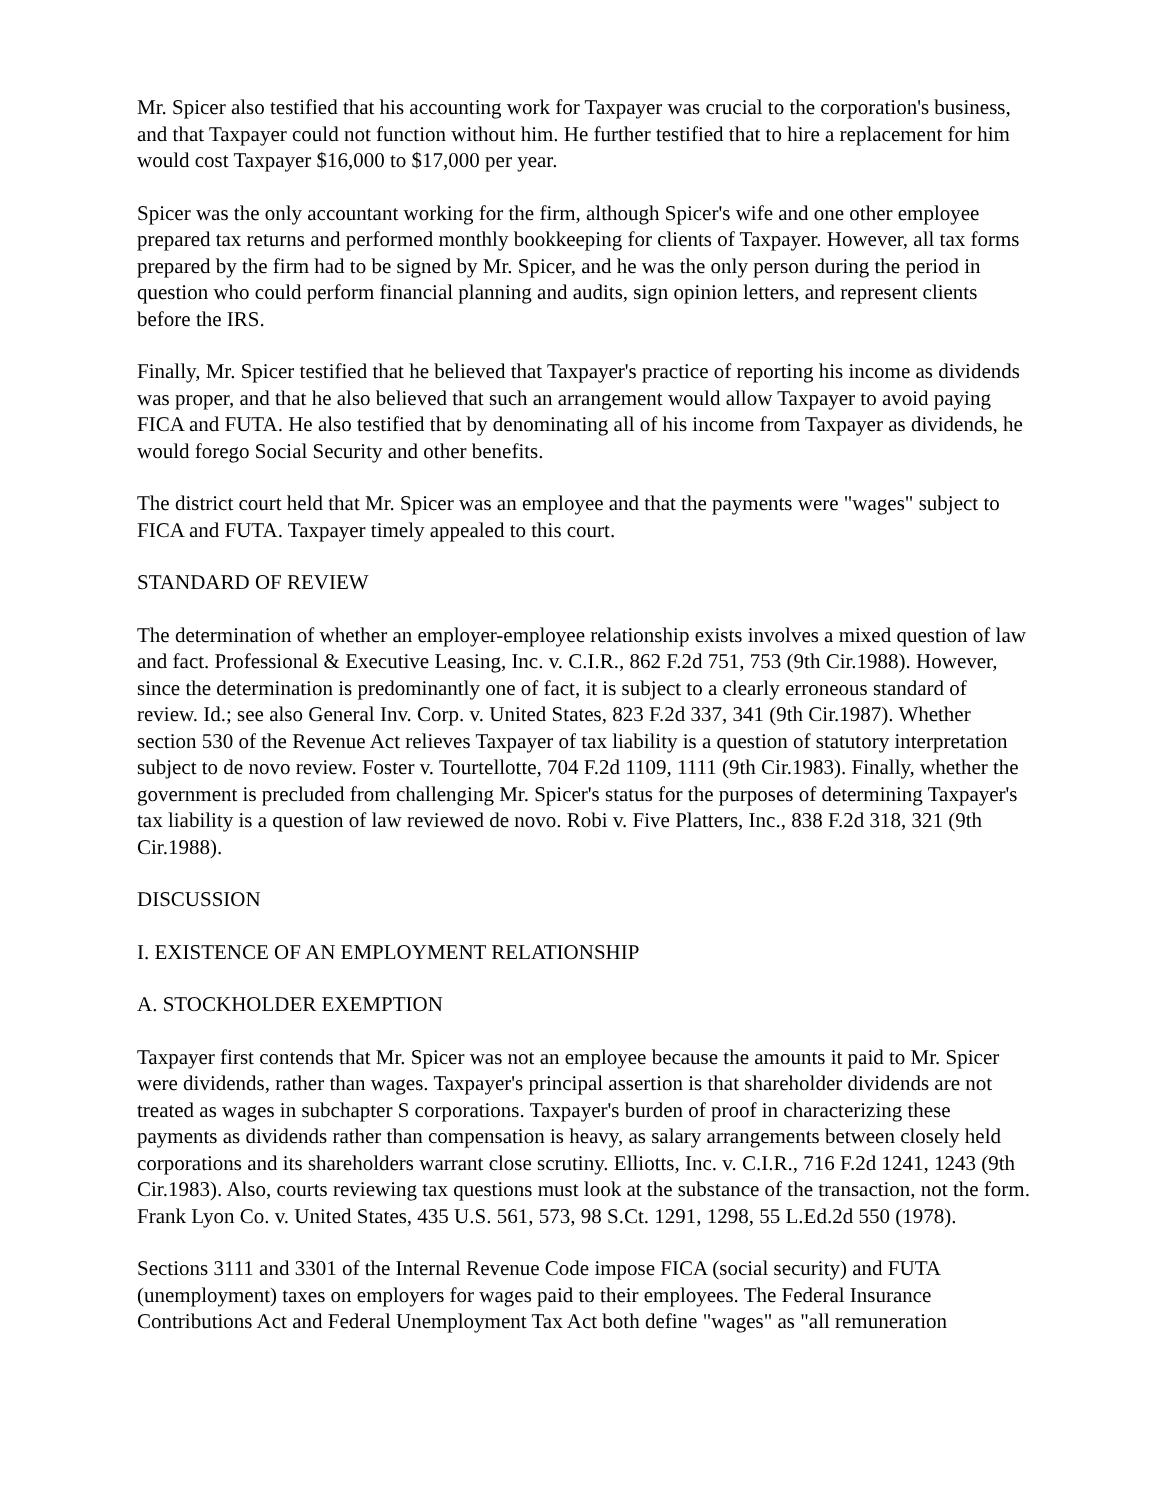Mr. Spicer also testified that his accounting work for Taxpayer was crucial to the corporation's business, and that Taxpayer could not function without him. He further testified that to hire a replacement for him would cost Taxpayer $16,000 to $17,000 per year.
Spicer was the only accountant working for the firm, although Spicer's wife and one other employee prepared tax returns and performed monthly bookkeeping for clients of Taxpayer. However, all tax forms prepared by the firm had to be signed by Mr. Spicer, and he was the only person during the period in question who could perform financial planning and audits, sign opinion letters, and represent clients before the IRS.
Finally, Mr. Spicer testified that he believed that Taxpayer's practice of reporting his income as dividends was proper, and that he also believed that such an arrangement would allow Taxpayer to avoid paying FICA and FUTA. He also testified that by denominating all of his income from Taxpayer as dividends, he would forego Social Security and other benefits.
The district court held that Mr. Spicer was an employee and that the payments were "wages" subject to FICA and FUTA. Taxpayer timely appealed to this court.
STANDARD OF REVIEW
The determination of whether an employer-employee relationship exists involves a mixed question of law and fact. Professional & Executive Leasing, Inc. v. C.I.R., 862 F.2d 751, 753 (9th Cir.1988). However, since the determination is predominantly one of fact, it is subject to a clearly erroneous standard of review. Id.; see also General Inv. Corp. v. United States, 823 F.2d 337, 341 (9th Cir.1987). Whether section 530 of the Revenue Act relieves Taxpayer of tax liability is a question of statutory interpretation subject to de novo review. Foster v. Tourtellotte, 704 F.2d 1109, 1111 (9th Cir.1983). Finally, whether the government is precluded from challenging Mr. Spicer's status for the purposes of determining Taxpayer's tax liability is a question of law reviewed de novo. Robi v. Five Platters, Inc., 838 F.2d 318, 321 (9th Cir.1988).
DISCUSSION
I. EXISTENCE OF AN EMPLOYMENT RELATIONSHIP
A. STOCKHOLDER EXEMPTION
Taxpayer first contends that Mr. Spicer was not an employee because the amounts it paid to Mr. Spicer were dividends, rather than wages. Taxpayer's principal assertion is that shareholder dividends are not treated as wages in subchapter S corporations. Taxpayer's burden of proof in characterizing these payments as dividends rather than compensation is heavy, as salary arrangements between closely held corporations and its shareholders warrant close scrutiny. Elliotts, Inc. v. C.I.R., 716 F.2d 1241, 1243 (9th Cir.1983). Also, courts reviewing tax questions must look at the substance of the transaction, not the form. Frank Lyon Co. v. United States, 435 U.S. 561, 573, 98 S.Ct. 1291, 1298, 55 L.Ed.2d 550 (1978).
Sections 3111 and 3301 of the Internal Revenue Code impose FICA (social security) and FUTA (unemployment) taxes on employers for wages paid to their employees. The Federal Insurance Contributions Act and Federal Unemployment Tax Act both define "wages" as "all remuneration